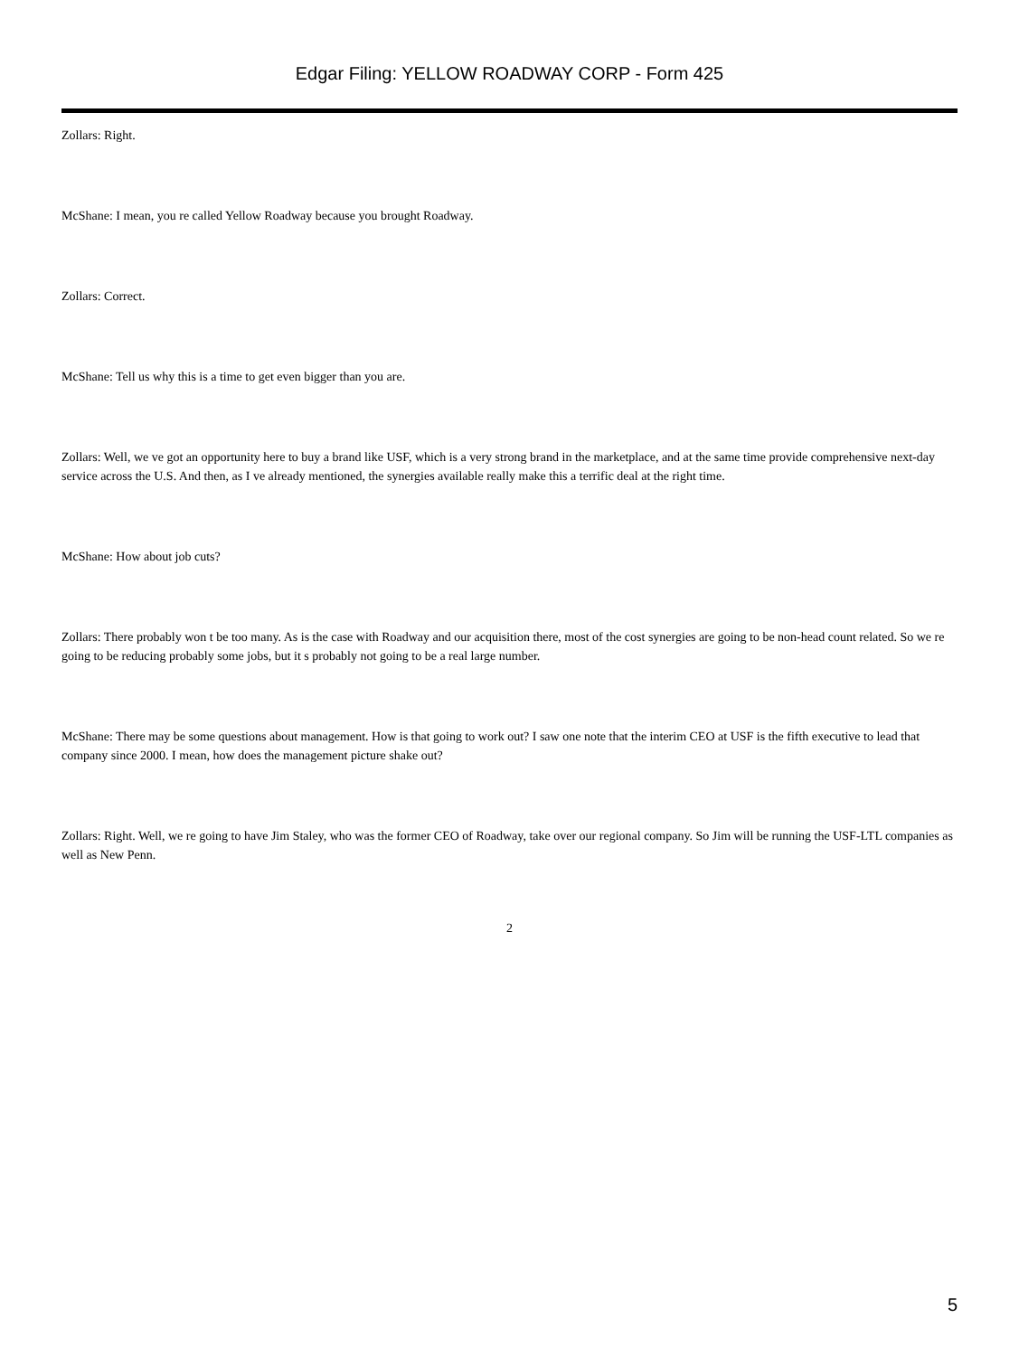Edgar Filing: YELLOW ROADWAY CORP - Form 425
Zollars: Right.
McShane: I mean, you re called Yellow Roadway because you brought Roadway.
Zollars: Correct.
McShane: Tell us why this is a time to get even bigger than you are.
Zollars: Well, we ve got an opportunity here to buy a brand like USF, which is a very strong brand in the marketplace, and at the same time provide comprehensive next-day service across the U.S. And then, as I ve already mentioned, the synergies available really make this a terrific deal at the right time.
McShane: How about job cuts?
Zollars: There probably won t be too many. As is the case with Roadway and our acquisition there, most of the cost synergies are going to be non-head count related. So we re going to be reducing probably some jobs, but it s probably not going to be a real large number.
McShane: There may be some questions about management. How is that going to work out? I saw one note that the interim CEO at USF is the fifth executive to lead that company since 2000. I mean, how does the management picture shake out?
Zollars: Right. Well, we re going to have Jim Staley, who was the former CEO of Roadway, take over our regional company. So Jim will be running the USF-LTL companies as well as New Penn.
2
5